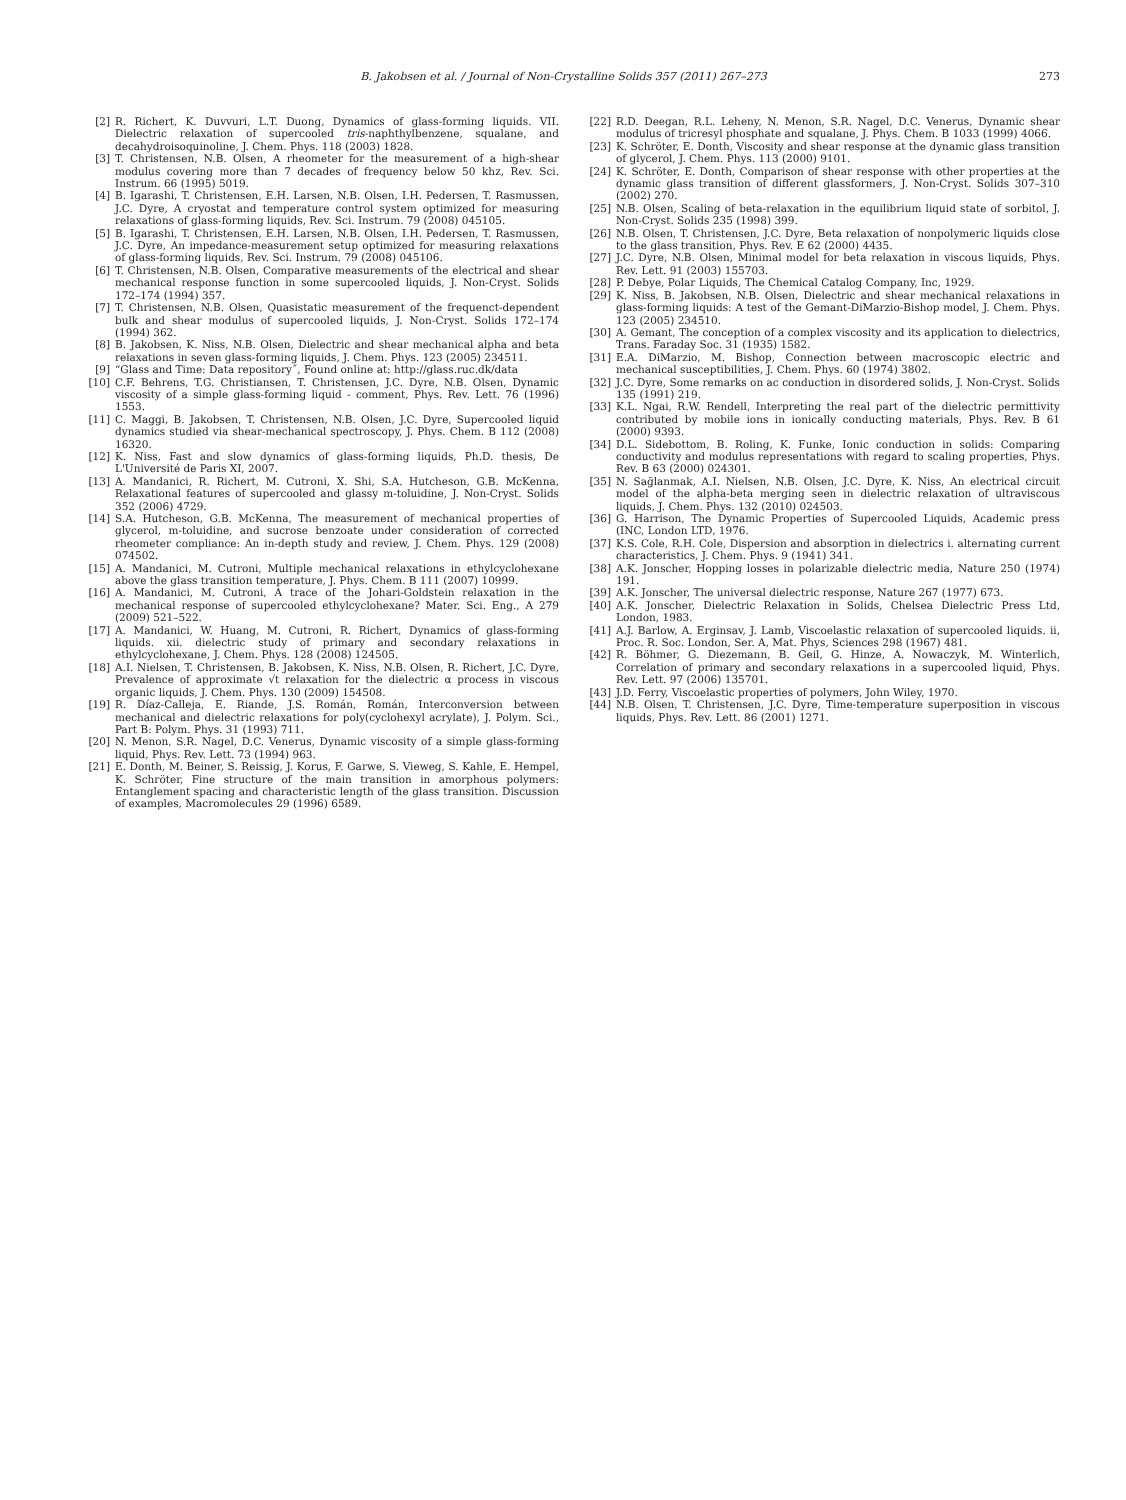B. Jakobsen et al. / Journal of Non-Crystalline Solids 357 (2011) 267–273
273
[2] R. Richert, K. Duvvuri, L.T. Duong, Dynamics of glass-forming liquids. VII. Dielectric relaxation of supercooled tris-naphthylbenzene, squalane, and decahydroisoquinoline, J. Chem. Phys. 118 (2003) 1828.
[3] T. Christensen, N.B. Olsen, A rheometer for the measurement of a high-shear modulus covering more than 7 decades of frequency below 50 khz, Rev. Sci. Instrum. 66 (1995) 5019.
[4] B. Igarashi, T. Christensen, E.H. Larsen, N.B. Olsen, I.H. Pedersen, T. Rasmussen, J.C. Dyre, A cryostat and temperature control system optimized for measuring relaxations of glass-forming liquids, Rev. Sci. Instrum. 79 (2008) 045105.
[5] B. Igarashi, T. Christensen, E.H. Larsen, N.B. Olsen, I.H. Pedersen, T. Rasmussen, J.C. Dyre, An impedance-measurement setup optimized for measuring relaxations of glass-forming liquids, Rev. Sci. Instrum. 79 (2008) 045106.
[6] T. Christensen, N.B. Olsen, Comparative measurements of the electrical and shear mechanical response function in some supercooled liquids, J. Non-Cryst. Solids 172–174 (1994) 357.
[7] T. Christensen, N.B. Olsen, Quasistatic measurement of the frequenct-dependent bulk and shear modulus of supercooled liquids, J. Non-Cryst. Solids 172–174 (1994) 362.
[8] B. Jakobsen, K. Niss, N.B. Olsen, Dielectric and shear mechanical alpha and beta relaxations in seven glass-forming liquids, J. Chem. Phys. 123 (2005) 234511.
[9] “Glass and Time: Data repository˝, Found online at: http://glass.ruc.dk/data
[10] C.F. Behrens, T.G. Christiansen, T. Christensen, J.C. Dyre, N.B. Olsen, Dynamic viscosity of a simple glass-forming liquid - comment, Phys. Rev. Lett. 76 (1996) 1553.
[11] C. Maggi, B. Jakobsen, T. Christensen, N.B. Olsen, J.C. Dyre, Supercooled liquid dynamics studied via shear-mechanical spectroscopy, J. Phys. Chem. B 112 (2008) 16320.
[12] K. Niss, Fast and slow dynamics of glass-forming liquids, Ph.D. thesis, De L'Université de Paris XI, 2007.
[13] A. Mandanici, R. Richert, M. Cutroni, X. Shi, S.A. Hutcheson, G.B. McKenna, Relaxational features of supercooled and glassy m-toluidine, J. Non-Cryst. Solids 352 (2006) 4729.
[14] S.A. Hutcheson, G.B. McKenna, The measurement of mechanical properties of glycerol, m-toluidine, and sucrose benzoate under consideration of corrected rheometer compliance: An in-depth study and review, J. Chem. Phys. 129 (2008) 074502.
[15] A. Mandanici, M. Cutroni, Multiple mechanical relaxations in ethylcyclohexane above the glass transition temperature, J. Phys. Chem. B 111 (2007) 10999.
[16] A. Mandanici, M. Cutroni, A trace of the Johari-Goldstein relaxation in the mechanical response of supercooled ethylcyclohexane? Mater. Sci. Eng., A 279 (2009) 521–522.
[17] A. Mandanici, W. Huang, M. Cutroni, R. Richert, Dynamics of glass-forming liquids. xii. dielectric study of primary and secondary relaxations in ethylcyclohexane, J. Chem. Phys. 128 (2008) 124505.
[18] A.I. Nielsen, T. Christensen, B. Jakobsen, K. Niss, N.B. Olsen, R. Richert, J.C. Dyre, Prevalence of approximate √t relaxation for the dielectric α process in viscous organic liquids, J. Chem. Phys. 130 (2009) 154508.
[19] R. Díaz-Calleja, E. Riande, J.S. Román, Román, Interconversion between mechanical and dielectric relaxations for poly(cyclohexyl acrylate), J. Polym. Sci., Part B: Polym. Phys. 31 (1993) 711.
[20] N. Menon, S.R. Nagel, D.C. Venerus, Dynamic viscosity of a simple glass-forming liquid, Phys. Rev. Lett. 73 (1994) 963.
[21] E. Donth, M. Beiner, S. Reissig, J. Korus, F. Garwe, S. Vieweg, S. Kahle, E. Hempel, K. Schröter, Fine structure of the main transition in amorphous polymers: Entanglement spacing and characteristic length of the glass transition. Discussion of examples, Macromolecules 29 (1996) 6589.
[22] R.D. Deegan, R.L. Leheny, N. Menon, S.R. Nagel, D.C. Venerus, Dynamic shear modulus of tricresyl phosphate and squalane, J. Phys. Chem. B 1033 (1999) 4066.
[23] K. Schröter, E. Donth, Viscosity and shear response at the dynamic glass transition of glycerol, J. Chem. Phys. 113 (2000) 9101.
[24] K. Schröter, E. Donth, Comparison of shear response with other properties at the dynamic glass transition of different glassformers, J. Non-Cryst. Solids 307–310 (2002) 270.
[25] N.B. Olsen, Scaling of beta-relaxation in the equilibrium liquid state of sorbitol, J. Non-Cryst. Solids 235 (1998) 399.
[26] N.B. Olsen, T. Christensen, J.C. Dyre, Beta relaxation of nonpolymeric liquids close to the glass transition, Phys. Rev. E 62 (2000) 4435.
[27] J.C. Dyre, N.B. Olsen, Minimal model for beta relaxation in viscous liquids, Phys. Rev. Lett. 91 (2003) 155703.
[28] P. Debye, Polar Liquids, The Chemical Catalog Company, Inc, 1929.
[29] K. Niss, B. Jakobsen, N.B. Olsen, Dielectric and shear mechanical relaxations in glass-forming liquids: A test of the Gemant-DiMarzio-Bishop model, J. Chem. Phys. 123 (2005) 234510.
[30] A. Gemant, The conception of a complex viscosity and its application to dielectrics, Trans. Faraday Soc. 31 (1935) 1582.
[31] E.A. DiMarzio, M. Bishop, Connection between macroscopic electric and mechanical susceptibilities, J. Chem. Phys. 60 (1974) 3802.
[32] J.C. Dyre, Some remarks on ac conduction in disordered solids, J. Non-Cryst. Solids 135 (1991) 219.
[33] K.L. Ngai, R.W. Rendell, Interpreting the real part of the dielectric permittivity contributed by mobile ions in ionically conducting materials, Phys. Rev. B 61 (2000) 9393.
[34] D.L. Sidebottom, B. Roling, K. Funke, Ionic conduction in solids: Comparing conductivity and modulus representations with regard to scaling properties, Phys. Rev. B 63 (2000) 024301.
[35] N. Sağlanmak, A.I. Nielsen, N.B. Olsen, J.C. Dyre, K. Niss, An electrical circuit model of the alpha-beta merging seen in dielectric relaxation of ultraviscous liquids, J. Chem. Phys. 132 (2010) 024503.
[36] G. Harrison, The Dynamic Properties of Supercooled Liquids, Academic press (INC, London LTD, 1976.
[37] K.S. Cole, R.H. Cole, Dispersion and absorption in dielectrics i. alternating current characteristics, J. Chem. Phys. 9 (1941) 341.
[38] A.K. Jonscher, Hopping losses in polarizable dielectric media, Nature 250 (1974) 191.
[39] A.K. Jonscher, The universal dielectric response, Nature 267 (1977) 673.
[40] A.K. Jonscher, Dielectric Relaxation in Solids, Chelsea Dielectric Press Ltd, London, 1983.
[41] A.J. Barlow, A. Erginsav, J. Lamb, Viscoelastic relaxation of supercooled liquids. ii, Proc. R. Soc. London, Ser. A, Mat. Phys, Sciences 298 (1967) 481.
[42] R. Böhmer, G. Diezemann, B. Geil, G. Hinze, A. Nowaczyk, M. Winterlich, Correlation of primary and secondary relaxations in a supercooled liquid, Phys. Rev. Lett. 97 (2006) 135701.
[43] J.D. Ferry, Viscoelastic properties of polymers, John Wiley, 1970.
[44] N.B. Olsen, T. Christensen, J.C. Dyre, Time-temperature superposition in viscous liquids, Phys. Rev. Lett. 86 (2001) 1271.